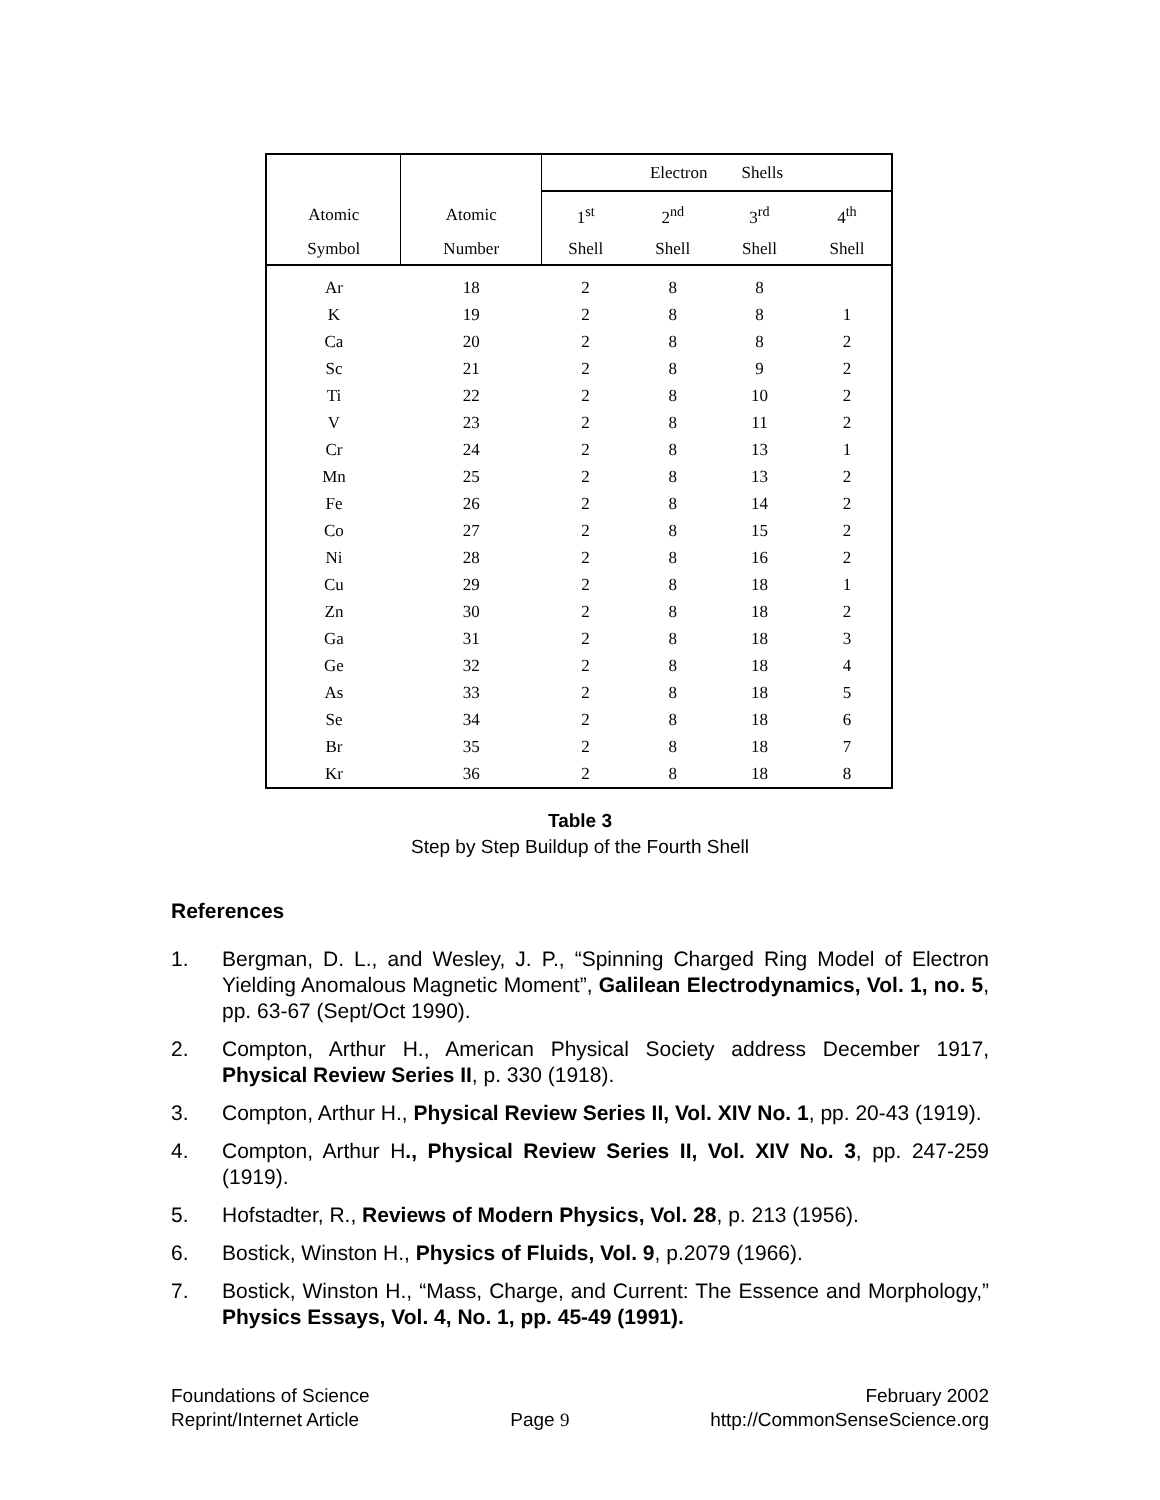| | | Electron Shells | | | |
| --- | --- | --- | --- | --- | --- |
| Atomic | Atomic | 1<sup>st</sup> | 2<sup>nd</sup> | 3<sup>rd</sup> | 4<sup>th</sup> |
| Symbol | Number | Shell | Shell | Shell | Shell |
| Ar | 18 | 2 | 8 | 8 | |
| K | 19 | 2 | 8 | 8 | 1 |
| Ca | 20 | 2 | 8 | 8 | 2 |
| Sc | 21 | 2 | 8 | 9 | 2 |
| Ti | 22 | 2 | 8 | 10 | 2 |
| V | 23 | 2 | 8 | 11 | 2 |
| Cr | 24 | 2 | 8 | 13 | 1 |
| Mn | 25 | 2 | 8 | 13 | 2 |
| Fe | 26 | 2 | 8 | 14 | 2 |
| Co | 27 | 2 | 8 | 15 | 2 |
| Ni | 28 | 2 | 8 | 16 | 2 |
| Cu | 29 | 2 | 8 | 18 | 1 |
| Zn | 30 | 2 | 8 | 18 | 2 |
| Ga | 31 | 2 | 8 | 18 | 3 |
| Ge | 32 | 2 | 8 | 18 | 4 |
| As | 33 | 2 | 8 | 18 | 5 |
| Se | 34 | 2 | 8 | 18 | 6 |
| Br | 35 | 2 | 8 | 18 | 7 |
| Kr | 36 | 2 | 8 | 18 | 8 |
Table 3
Step by Step Buildup of the Fourth Shell
References
1. Bergman, D. L., and Wesley, J. P., “Spinning Charged Ring Model of Electron Yielding Anomalous Magnetic Moment”, Galilean Electrodynamics, Vol. 1, no. 5, pp. 63-67 (Sept/Oct 1990).
2. Compton, Arthur H., American Physical Society address December 1917, Physical Review Series II, p. 330 (1918).
3. Compton, Arthur H., Physical Review Series II, Vol. XIV No. 1, pp. 20-43 (1919).
4. Compton, Arthur H., Physical Review Series II, Vol. XIV No. 3, pp. 247-259 (1919).
5. Hofstadter, R., Reviews of Modern Physics, Vol. 28, p. 213 (1956).
6. Bostick, Winston H., Physics of Fluids, Vol. 9, p.2079 (1966).
7. Bostick, Winston H., “Mass, Charge, and Current: The Essence and Morphology,” Physics Essays, Vol. 4, No. 1, pp. 45-49 (1991).
Foundations of Science
Reprint/Internet Article
Page 9 February 2002
http://CommonSenseScience.org